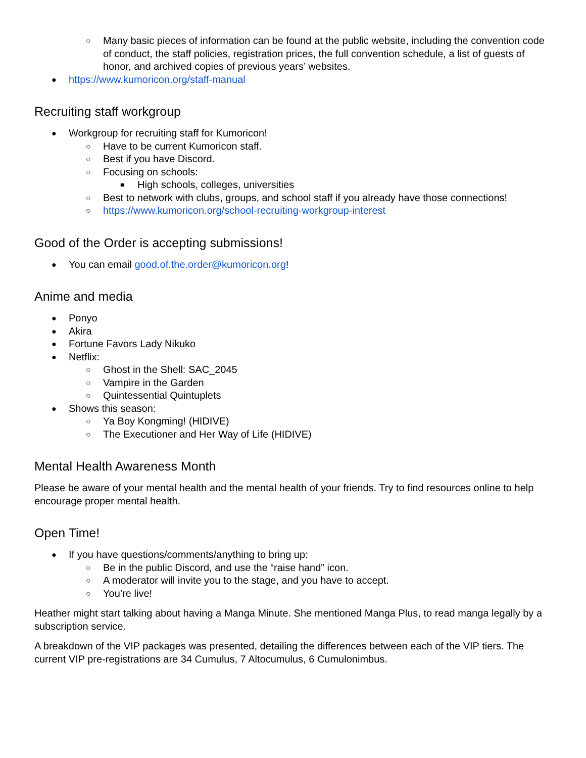○ Many basic pieces of information can be found at the public website, including the convention code of conduct, the staff policies, registration prices, the full convention schedule, a list of guests of honor, and archived copies of previous years’ websites.
● https://www.kumoricon.org/staff-manual
Recruiting staff workgroup
● Workgroup for recruiting staff for Kumoricon!
○ Have to be current Kumoricon staff.
○ Best if you have Discord.
○ Focusing on schools:
■ High schools, colleges, universities
○ Best to network with clubs, groups, and school staff if you already have those connections!
○ https://www.kumoricon.org/school-recruiting-workgroup-interest
Good of the Order is accepting submissions!
● You can email good.of.the.order@kumoricon.org!
Anime and media
● Ponyo
● Akira
● Fortune Favors Lady Nikuko
● Netflix:
○ Ghost in the Shell: SAC_2045
○ Vampire in the Garden
○ Quintessential Quintuplets
● Shows this season:
○ Ya Boy Kongming! (HIDIVE)
○ The Executioner and Her Way of Life (HIDIVE)
Mental Health Awareness Month
Please be aware of your mental health and the mental health of your friends. Try to find resources online to help encourage proper mental health.
Open Time!
● If you have questions/comments/anything to bring up:
○ Be in the public Discord, and use the “raise hand” icon.
○ A moderator will invite you to the stage, and you have to accept.
○ You’re live!
Heather might start talking about having a Manga Minute. She mentioned Manga Plus, to read manga legally by a subscription service.
A breakdown of the VIP packages was presented, detailing the differences between each of the VIP tiers. The current VIP pre-registrations are 34 Cumulus, 7 Altocumulus, 6 Cumulonimbus.